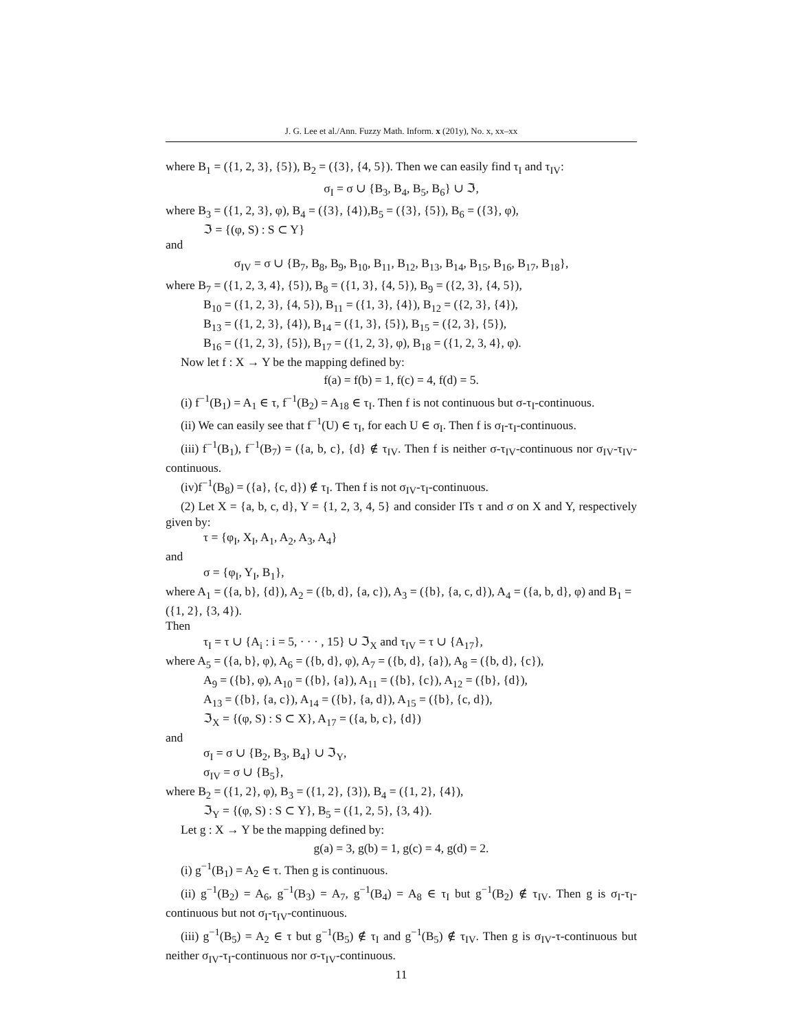J. G. Lee et al./Ann. Fuzzy Math. Inform. x (201y), No. x, xx–xx
where B<sub>1</sub> = ({1, 2, 3}, {5}), B<sub>2</sub> = ({3}, {4, 5}). Then we can easily find τ<sub>I</sub> and τ<sub>IV</sub>:
σ<sub>I</sub> = σ ∪ {B<sub>3</sub>, B<sub>4</sub>, B<sub>5</sub>, B<sub>6</sub>} ∪ ℑ,
where B<sub>3</sub> = ({1, 2, 3}, φ), B<sub>4</sub> = ({3}, {4}),B<sub>5</sub> = ({3}, {5}), B<sub>6</sub> = ({3}, φ),
ℑ = {(φ, S) : S ⊂ Y}
and
σ<sub>IV</sub> = σ ∪ {B<sub>7</sub>, B<sub>8</sub>, B<sub>9</sub>, B<sub>10</sub>, B<sub>11</sub>, B<sub>12</sub>, B<sub>13</sub>, B<sub>14</sub>, B<sub>15</sub>, B<sub>16</sub>, B<sub>17</sub>, B<sub>18</sub>},
where B<sub>7</sub> = ({1, 2, 3, 4}, {5}), B<sub>8</sub> = ({1, 3}, {4, 5}), B<sub>9</sub> = ({2, 3}, {4, 5}),
B<sub>10</sub> = ({1, 2, 3}, {4, 5}), B<sub>11</sub> = ({1, 3}, {4}), B<sub>12</sub> = ({2, 3}, {4}),
B<sub>13</sub> = ({1, 2, 3}, {4}), B<sub>14</sub> = ({1, 3}, {5}), B<sub>15</sub> = ({2, 3}, {5}),
B<sub>16</sub> = ({1, 2, 3}, {5}), B<sub>17</sub> = ({1, 2, 3}, φ), B<sub>18</sub> = ({1, 2, 3, 4}, φ).
Now let f : X → Y be the mapping defined by:
f(a) = f(b) = 1, f(c) = 4, f(d) = 5.
(i) f<sup>−1</sup>(B<sub>1</sub>) = A<sub>1</sub> ∈ τ, f<sup>−1</sup>(B<sub>2</sub>) = A<sub>18</sub> ∈ τ<sub>I</sub>. Then f is not continuous but σ-τ<sub>I</sub>-continuous.
(ii) We can easily see that f<sup>−1</sup>(U) ∈ τ<sub>I</sub>, for each U ∈ σ<sub>I</sub>. Then f is σ<sub>I</sub>-τ<sub>I</sub>-continuous.
(iii) f<sup>−1</sup>(B<sub>1</sub>), f<sup>−1</sup>(B<sub>7</sub>) = ({a, b, c}, {d} ∉ τ<sub>IV</sub>. Then f is neither σ-τ<sub>IV</sub>-continuous nor σ<sub>IV</sub>-τ<sub>IV</sub>-continuous.
(iv)f<sup>−1</sup>(B<sub>8</sub>) = ({a}, {c, d}) ∉ τ<sub>I</sub>. Then f is not σ<sub>IV</sub>-τ<sub>I</sub>-continuous.
(2) Let X = {a, b, c, d}, Y = {1, 2, 3, 4, 5} and consider ITs τ and σ on X and Y, respectively given by:
τ = {φ<sub>I</sub>, X<sub>I</sub>, A<sub>1</sub>, A<sub>2</sub>, A<sub>3</sub>, A<sub>4</sub>}
and
σ = {φ<sub>I</sub>, Y<sub>I</sub>, B<sub>1</sub>},
where A<sub>1</sub> = ({a, b}, {d}), A<sub>2</sub> = ({b, d}, {a, c}), A<sub>3</sub> = ({b}, {a, c, d}), A<sub>4</sub> = ({a, b, d}, φ) and B<sub>1</sub> = ({1, 2}, {3, 4}).
Then
τ<sub>I</sub> = τ ∪ {A<sub>i</sub> : i = 5, · · · , 15} ∪ ℑ<sub>X</sub> and τ<sub>IV</sub> = τ ∪ {A<sub>17</sub>},
where A<sub>5</sub> = ({a, b}, φ), A<sub>6</sub> = ({b, d}, φ), A<sub>7</sub> = ({b, d}, {a}), A<sub>8</sub> = ({b, d}, {c}),
A<sub>9</sub> = ({b}, φ), A<sub>10</sub> = ({b}, {a}), A<sub>11</sub> = ({b}, {c}), A<sub>12</sub> = ({b}, {d}),
A<sub>13</sub> = ({b}, {a, c}), A<sub>14</sub> = ({b}, {a, d}), A<sub>15</sub> = ({b}, {c, d}),
ℑ<sub>X</sub> = {(φ, S) : S ⊂ X}, A<sub>17</sub> = ({a, b, c}, {d})
and
σ<sub>I</sub> = σ ∪ {B<sub>2</sub>, B<sub>3</sub>, B<sub>4</sub>} ∪ ℑ<sub>Y</sub>,
σ<sub>IV</sub> = σ ∪ {B<sub>5</sub>},
where B<sub>2</sub> = ({1, 2}, φ), B<sub>3</sub> = ({1, 2}, {3}), B<sub>4</sub> = ({1, 2}, {4}),
ℑ<sub>Y</sub> = {(φ, S) : S ⊂ Y}, B<sub>5</sub> = ({1, 2, 5}, {3, 4}).
Let g : X → Y be the mapping defined by:
g(a) = 3, g(b) = 1, g(c) = 4, g(d) = 2.
(i) g<sup>−1</sup>(B<sub>1</sub>) = A<sub>2</sub> ∈ τ. Then g is continuous.
(ii) g<sup>−1</sup>(B<sub>2</sub>) = A<sub>6</sub>, g<sup>−1</sup>(B<sub>3</sub>) = A<sub>7</sub>, g<sup>−1</sup>(B<sub>4</sub>) = A<sub>8</sub> ∈ τ<sub>I</sub> but g<sup>−1</sup>(B<sub>2</sub>) ∉ τ<sub>IV</sub>. Then g is σ<sub>I</sub>-τ<sub>I</sub>-continuous but not σ<sub>I</sub>-τ<sub>IV</sub>-continuous.
(iii) g<sup>−1</sup>(B<sub>5</sub>) = A<sub>2</sub> ∈ τ but g<sup>−1</sup>(B<sub>5</sub>) ∉ τ<sub>I</sub> and g<sup>−1</sup>(B<sub>5</sub>) ∉ τ<sub>IV</sub>. Then g is σ<sub>IV</sub>-τ-continuous but neither σ<sub>IV</sub>-τ<sub>I</sub>-continuous nor σ-τ<sub>IV</sub>-continuous.
11